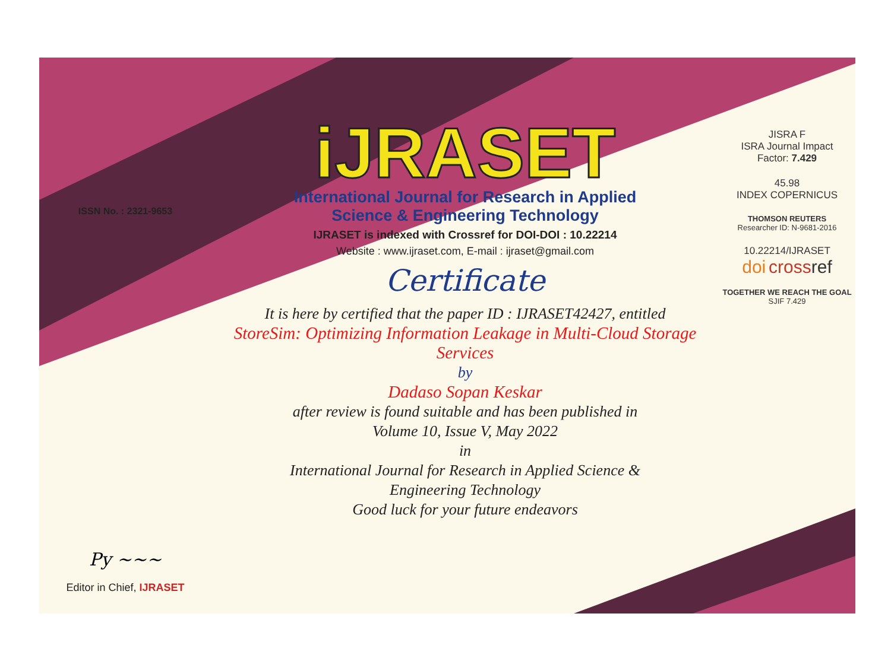ISSN No. : 2321-9653
Py ~~~
Editor in Chief, IJRASET
iJRASET
International Journal for Research in Applied
Science & Engineering Technology
IJRASET is indexed with Crossref for DOI-DOI : 10.22214
Website : www.ijraset.com, E-mail : ijraset@gmail.com
Certificate
It is here by certified that the paper ID : IJRASET42427, entitled
StoreSim: Optimizing Information Leakage in Multi-Cloud Storage
Services
by
Dadaso Sopan Keskar
after review is found suitable and has been published in
Volume 10, Issue V, May 2022
in
International Journal for Research in Applied Science &
Engineering Technology
Good luck for your future endeavors
JISRA F
ISRA Journal Impact
Factor: 7.429
45.98
INDEX COPERNICUS
THOMSON REUTERS
Researcher ID: N-9681-2016
10.22214/IJRASET
doi cross ref
TOGETHER WE REACH THE GOAL
SJIF 7.429